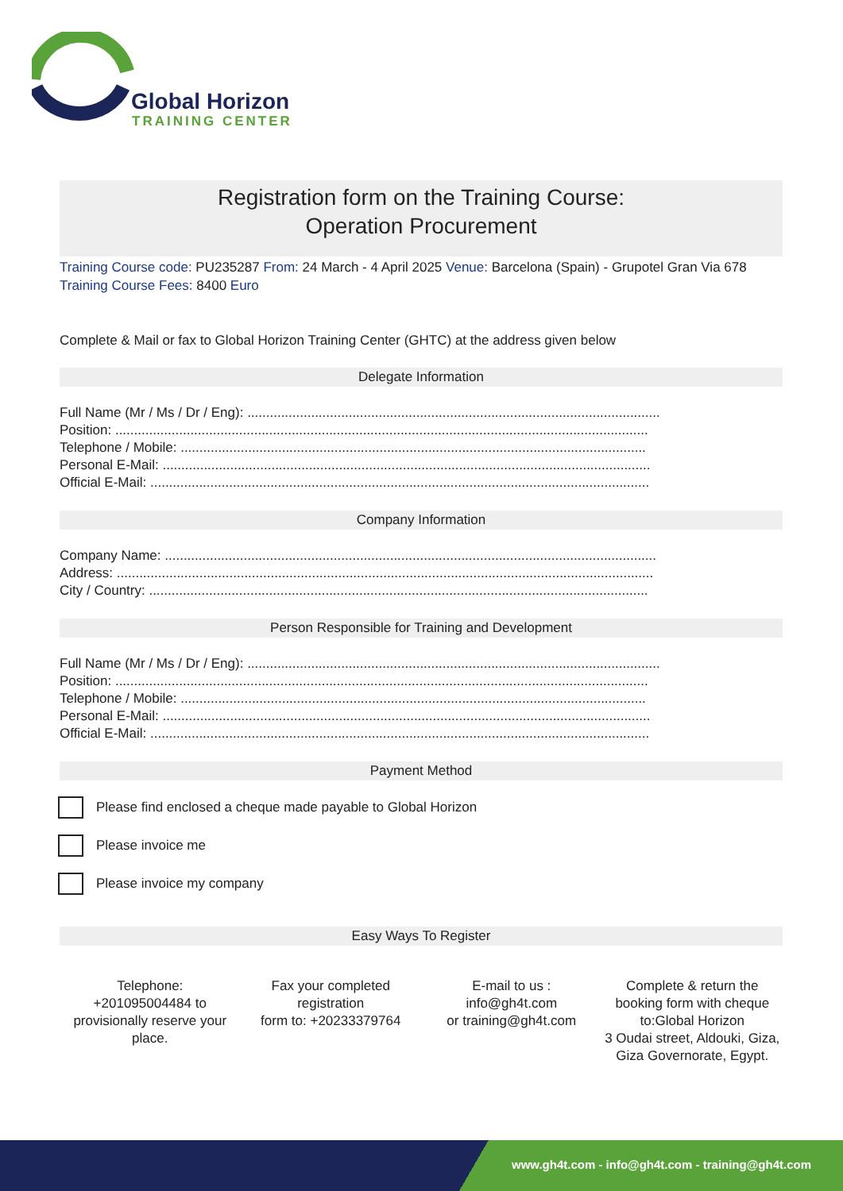Global Horizon
TRAINING CENTER
Registration form on the Training Course:
Operation Procurement
Training Course code: PU235287 From: 24 March - 4 April 2025 Venue: Barcelona (Spain) - Grupotel Gran Via 678 Training Course Fees: 8400 Euro
Complete & Mail or fax to Global Horizon Training Center (GHTC) at the address given below
Delegate Information
Full Name (Mr / Ms / Dr / Eng): ..............................................................................................................
Position: ..............................................................................................................................................
Telephone / Mobile: ............................................................................................................................
Personal E-Mail: ..................................................................................................................................
Official E-Mail: .....................................................................................................................................
Company Information
Company Name: ...................................................................................................................................
Address: ...............................................................................................................................................
City / Country: .....................................................................................................................................
Person Responsible for Training and Development
Full Name (Mr / Ms / Dr / Eng): ..............................................................................................................
Position: ..............................................................................................................................................
Telephone / Mobile: ............................................................................................................................
Personal E-Mail: ..................................................................................................................................
Official E-Mail: .....................................................................................................................................
Payment Method
Please find enclosed a cheque made payable to Global Horizon
Please invoice me
Please invoice my company
Easy Ways To Register
Telephone:
+201095004484 to provisionally reserve your place.
Fax your completed registration
form to: +20233379764
E-mail to us :
info@gh4t.com
or training@gh4t.com
Complete & return the booking form with cheque to:Global Horizon
3 Oudai street, Aldouki, Giza, Giza Governorate, Egypt.
www.gh4t.com - info@gh4t.com - training@gh4t.com